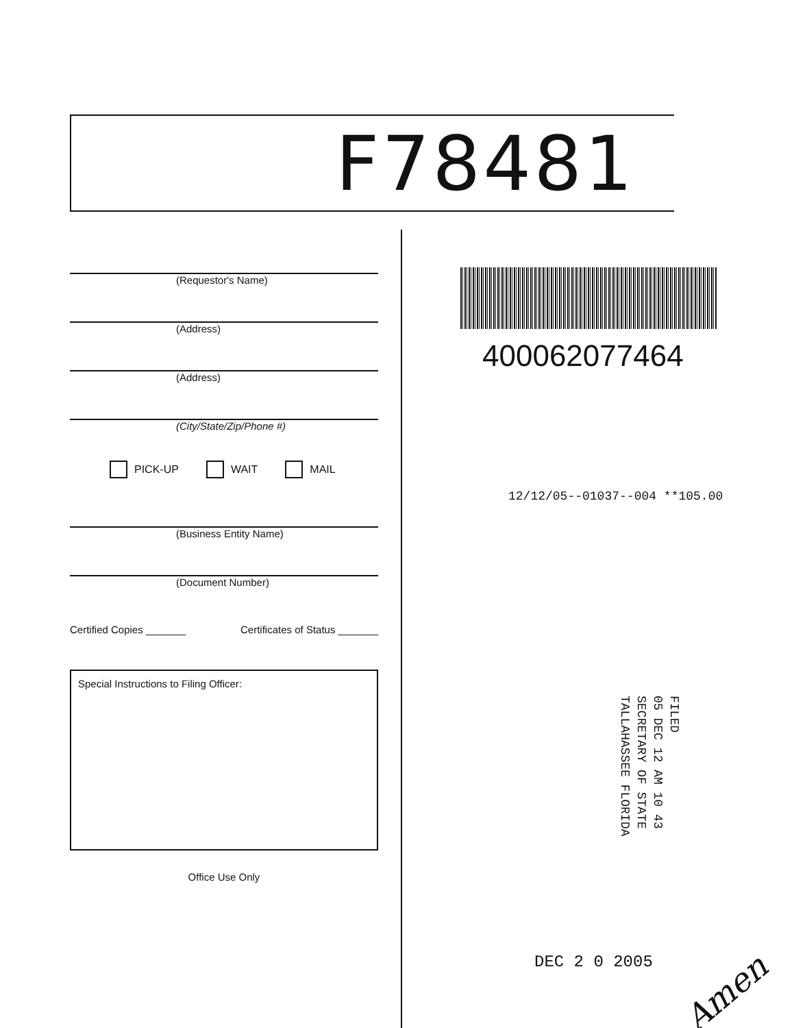F78481
(Requestor's Name)
(Address)
(Address)
(City/State/Zip/Phone #)
PICK-UP WAIT MAIL
(Business Entity Name)
(Document Number)
Certified Copies _______ Certificates of Status _______
Special Instructions to Filing Officer:
Office Use Only
400062077464
12/12/05--01037--004 **105.00
FILED
05 DEC 12 AM 10 43
SECRETARY OF STATE
TALLAHASSEE FLORIDA
DEC 2 0 2005
Amen